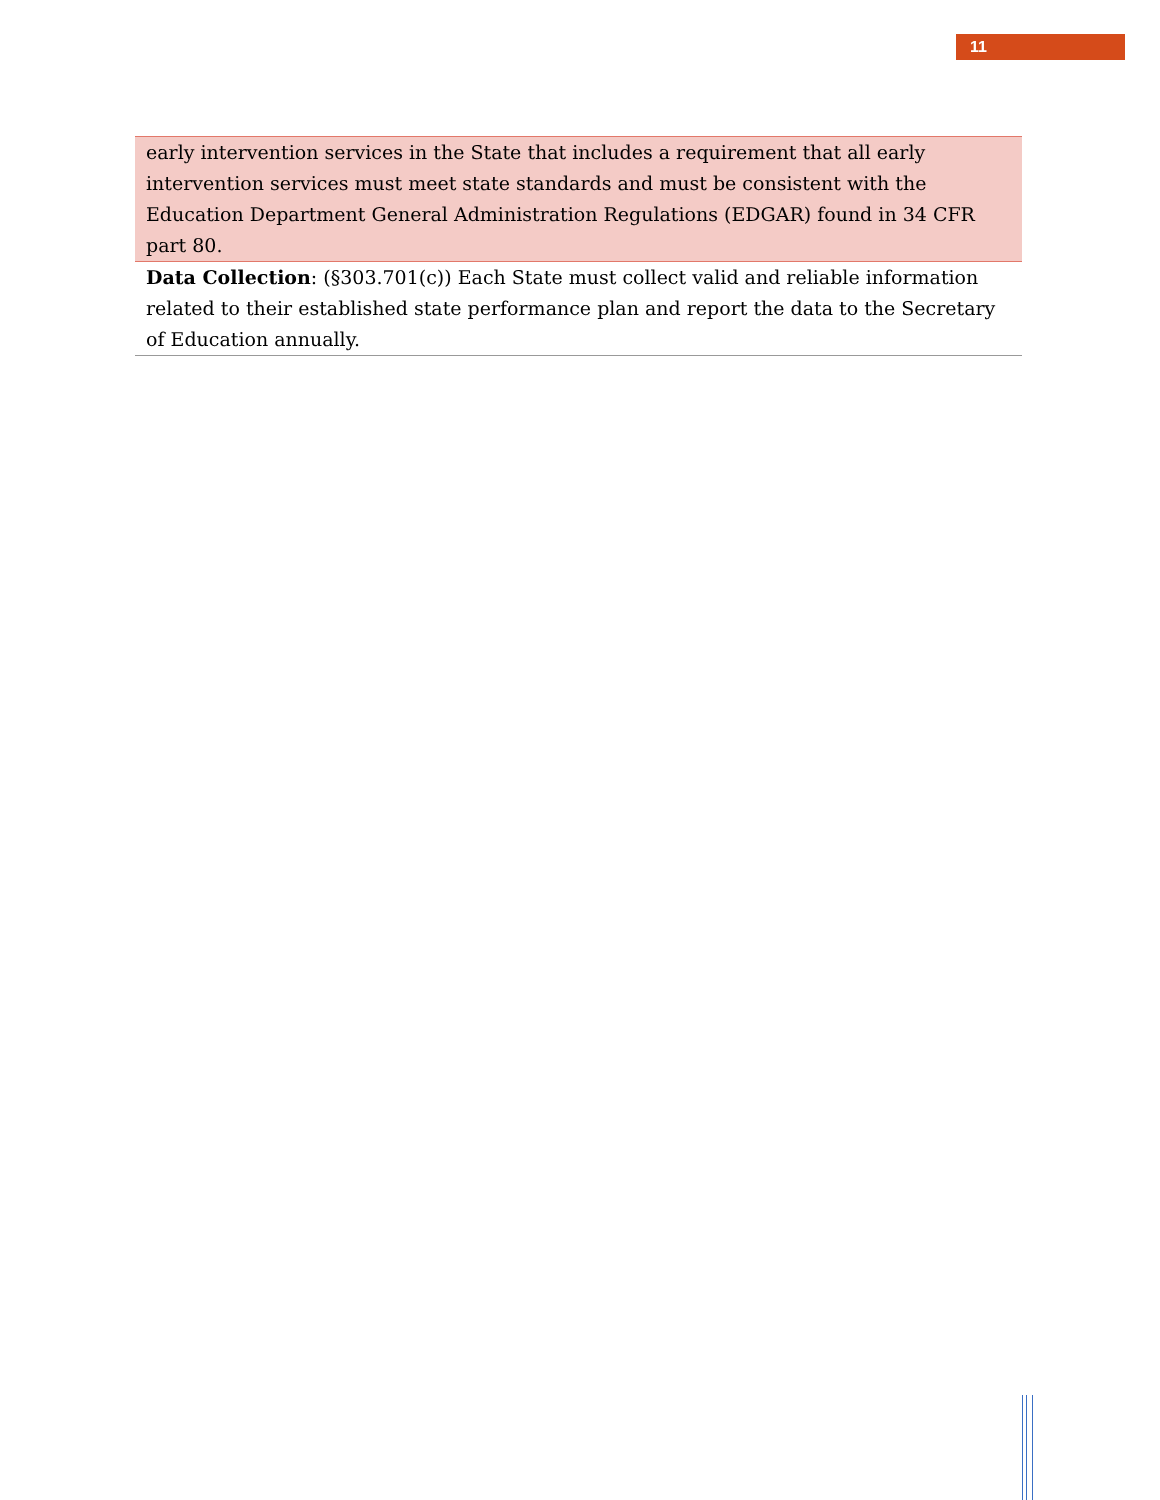11
| early intervention services in the State that includes a requirement that all early intervention services must meet state standards and must be consistent with the Education Department General Administration Regulations (EDGAR) found in 34 CFR part 80. |
| Data Collection : (§303.701(c)) Each State must collect valid and reliable information related to their established state performance plan and report the data to the Secretary of Education annually. |